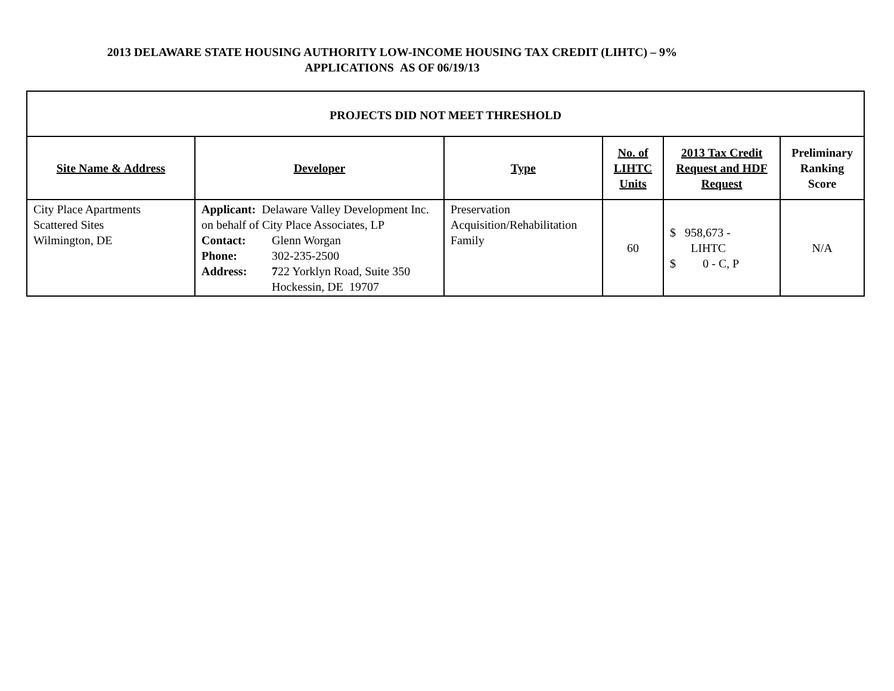2013 DELAWARE STATE HOUSING AUTHORITY LOW-INCOME HOUSING TAX CREDIT (LIHTC) – 9%
APPLICATIONS AS OF 06/19/13
| PROJECTS DID NOT MEET THRESHOLD | | | | | |
| Site Name & Address | Developer | Type | No. of LIHTC Units | 2013 Tax Credit Request and HDF Request | Preliminary Ranking Score |
| City Place Apartments Scattered Sites Wilmington, DE | Applicant: Delaware Valley Development Inc. on behalf of City Place Associates, LP Contact: Glenn Worgan Phone: 302-235-2500 Address: 7 22 Yorklyn Road, Suite 350 Hockessin, DE 19707 | Preservation Acquisition/Rehabilitation Family | 60 | $ 958,673 - LIHTC $ 0 - C, P | N/A |